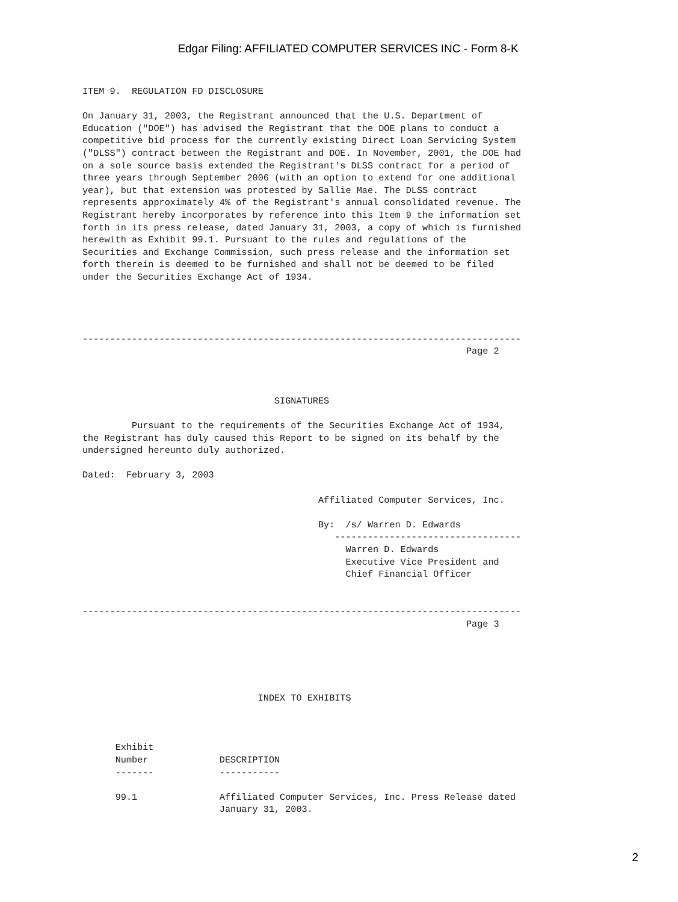Edgar Filing: AFFILIATED COMPUTER SERVICES INC - Form 8-K
ITEM 9.  REGULATION FD DISCLOSURE

On January 31, 2003, the Registrant announced that the U.S. Department of
Education ("DOE") has advised the Registrant that the DOE plans to conduct a
competitive bid process for the currently existing Direct Loan Servicing System
("DLSS") contract between the Registrant and DOE. In November, 2001, the DOE had
on a sole source basis extended the Registrant's DLSS contract for a period of
three years through September 2006 (with an option to extend for one additional
year), but that extension was protested by Sallie Mae. The DLSS contract
represents approximately 4% of the Registrant's annual consolidated revenue. The
Registrant hereby incorporates by reference into this Item 9 the information set
forth in its press release, dated January 31, 2003, a copy of which is furnished
herewith as Exhibit 99.1. Pursuant to the rules and regulations of the
Securities and Exchange Commission, such press release and the information set
forth therein is deemed to be furnished and shall not be deemed to be filed
under the Securities Exchange Act of 1934.




--------------------------------------------------------------------------------
                                                                      Page 2



                                   SIGNATURES

         Pursuant to the requirements of the Securities Exchange Act of 1934,
the Registrant has duly caused this Report to be signed on its behalf by the
undersigned hereunto duly authorized.

Dated:  February 3, 2003

                                           Affiliated Computer Services, Inc.

                                           By:  /s/ Warren D. Edwards
                                              ----------------------------------
                                                Warren D. Edwards
                                                Executive Vice President and
                                                Chief Financial Officer


--------------------------------------------------------------------------------
                                                                      Page 3





                                INDEX TO EXHIBITS



      Exhibit
      Number             DESCRIPTION
      -------            -----------

      99.1               Affiliated Computer Services, Inc. Press Release dated
                         January 31, 2003.
2